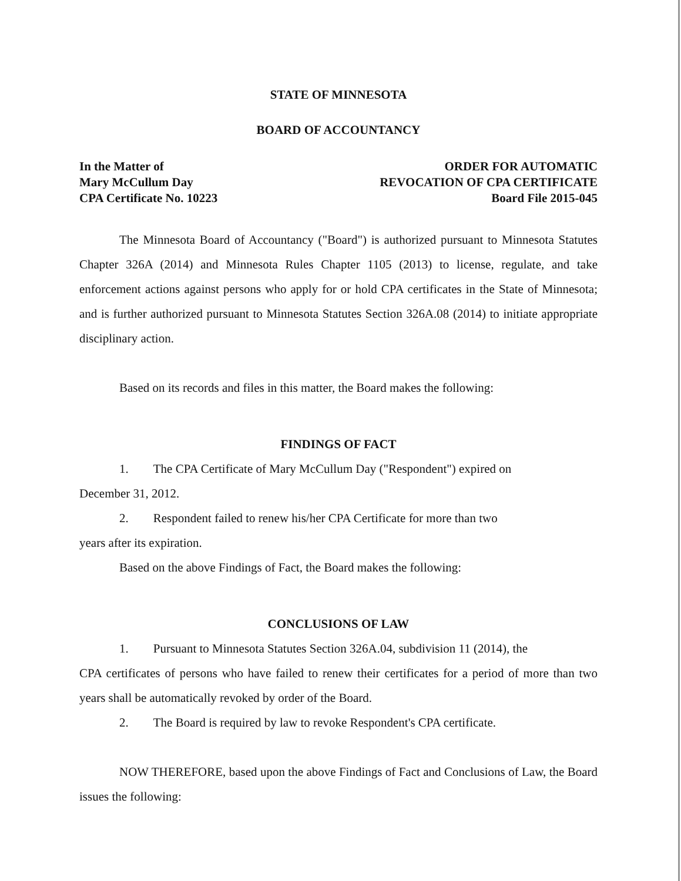STATE OF MINNESOTA
BOARD OF ACCOUNTANCY
In the Matter of
Mary McCullum Day
CPA Certificate No. 10223
ORDER FOR AUTOMATIC
REVOCATION OF CPA CERTIFICATE
Board File 2015-045
The Minnesota Board of Accountancy ("Board") is authorized pursuant to Minnesota Statutes Chapter 326A (2014) and Minnesota Rules Chapter 1105 (2013) to license, regulate, and take enforcement actions against persons who apply for or hold CPA certificates in the State of Minnesota; and is further authorized pursuant to Minnesota Statutes Section 326A.08 (2014) to initiate appropriate disciplinary action.
Based on its records and files in this matter, the Board makes the following:
FINDINGS OF FACT
1. The CPA Certificate of Mary McCullum Day ("Respondent") expired on
December 31, 2012.
2. Respondent failed to renew his/her CPA Certificate for more than two
years after its expiration.
Based on the above Findings of Fact, the Board makes the following:
CONCLUSIONS OF LAW
1. Pursuant to Minnesota Statutes Section 326A.04, subdivision 11 (2014), the
CPA certificates of persons who have failed to renew their certificates for a period of more than two years shall be automatically revoked by order of the Board.
2. The Board is required by law to revoke Respondent's CPA certificate.
NOW THEREFORE, based upon the above Findings of Fact and Conclusions of Law, the Board issues the following: